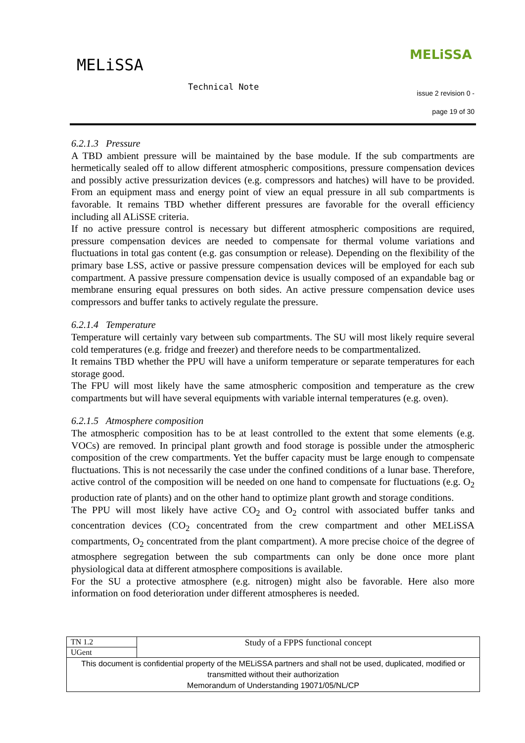MELiSSA
MELiSSA
Technical Note
issue 2 revision 0 -
page 19 of 30
6.2.1.3 Pressure
A TBD ambient pressure will be maintained by the base module. If the sub compartments are hermetically sealed off to allow different atmospheric compositions, pressure compensation devices and possibly active pressurization devices (e.g. compressors and hatches) will have to be provided. From an equipment mass and energy point of view an equal pressure in all sub compartments is favorable. It remains TBD whether different pressures are favorable for the overall efficiency including all ALiSSE criteria.
If no active pressure control is necessary but different atmospheric compositions are required, pressure compensation devices are needed to compensate for thermal volume variations and fluctuations in total gas content (e.g. gas consumption or release). Depending on the flexibility of the primary base LSS, active or passive pressure compensation devices will be employed for each sub compartment. A passive pressure compensation device is usually composed of an expandable bag or membrane ensuring equal pressures on both sides. An active pressure compensation device uses compressors and buffer tanks to actively regulate the pressure.
6.2.1.4 Temperature
Temperature will certainly vary between sub compartments. The SU will most likely require several cold temperatures (e.g. fridge and freezer) and therefore needs to be compartmentalized.
It remains TBD whether the PPU will have a uniform temperature or separate temperatures for each storage good.
The FPU will most likely have the same atmospheric composition and temperature as the crew compartments but will have several equipments with variable internal temperatures (e.g. oven).
6.2.1.5 Atmosphere composition
The atmospheric composition has to be at least controlled to the extent that some elements (e.g. VOCs) are removed. In principal plant growth and food storage is possible under the atmospheric composition of the crew compartments. Yet the buffer capacity must be large enough to compensate fluctuations. This is not necessarily the case under the confined conditions of a lunar base. Therefore, active control of the composition will be needed on one hand to compensate for fluctuations (e.g. O<sub>2</sub> production rate of plants) and on the other hand to optimize plant growth and storage conditions.
The PPU will most likely have active CO<sub>2</sub> and O<sub>2</sub> control with associated buffer tanks and concentration devices (CO<sub>2</sub> concentrated from the crew compartment and other MELiSSA compartments, O<sub>2</sub> concentrated from the plant compartment). A more precise choice of the degree of atmosphere segregation between the sub compartments can only be done once more plant physiological data at different atmosphere compositions is available.
For the SU a protective atmosphere (e.g. nitrogen) might also be favorable. Here also more information on food deterioration under different atmospheres is needed.
| TN 1.2 | Study of a FPPS functional concept |
| UGent | |
| This document is confidential property of the MELiSSA partners and shall not be used, duplicated, modified or transmitted without their authorization Memorandum of Understanding 19071/05/NL/CP | |